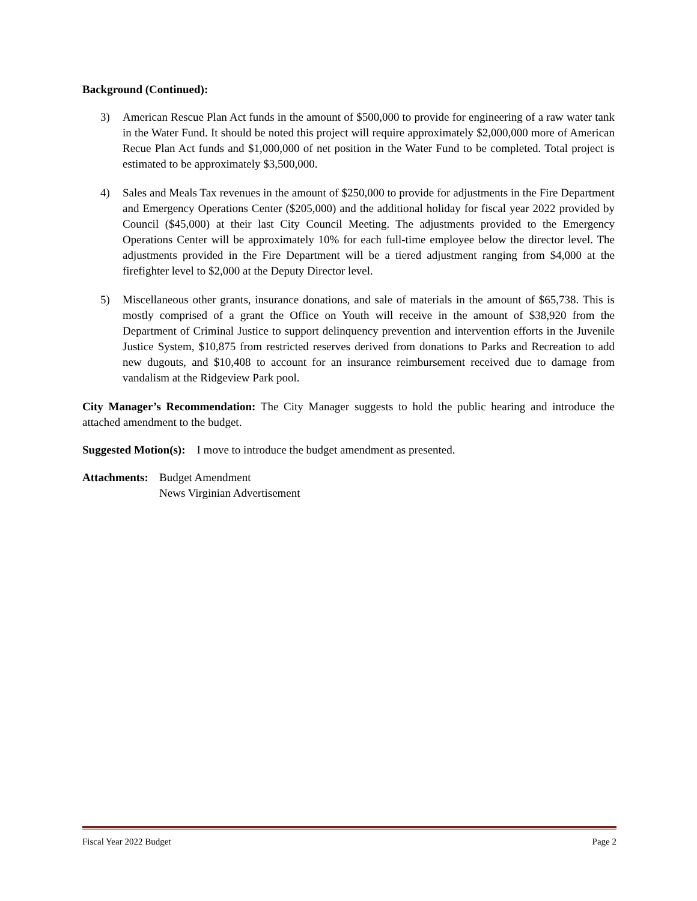Background (Continued):
3) American Rescue Plan Act funds in the amount of $500,000 to provide for engineering of a raw water tank in the Water Fund. It should be noted this project will require approximately $2,000,000 more of American Recue Plan Act funds and $1,000,000 of net position in the Water Fund to be completed. Total project is estimated to be approximately $3,500,000.
4) Sales and Meals Tax revenues in the amount of $250,000 to provide for adjustments in the Fire Department and Emergency Operations Center ($205,000) and the additional holiday for fiscal year 2022 provided by Council ($45,000) at their last City Council Meeting. The adjustments provided to the Emergency Operations Center will be approximately 10% for each full-time employee below the director level. The adjustments provided in the Fire Department will be a tiered adjustment ranging from $4,000 at the firefighter level to $2,000 at the Deputy Director level.
5) Miscellaneous other grants, insurance donations, and sale of materials in the amount of $65,738. This is mostly comprised of a grant the Office on Youth will receive in the amount of $38,920 from the Department of Criminal Justice to support delinquency prevention and intervention efforts in the Juvenile Justice System, $10,875 from restricted reserves derived from donations to Parks and Recreation to add new dugouts, and $10,408 to account for an insurance reimbursement received due to damage from vandalism at the Ridgeview Park pool.
City Manager’s Recommendation: The City Manager suggests to hold the public hearing and introduce the attached amendment to the budget.
Suggested Motion(s): I move to introduce the budget amendment as presented.
Attachments:
Budget Amendment
News Virginian Advertisement
Fiscal Year 2022 Budget Page 2